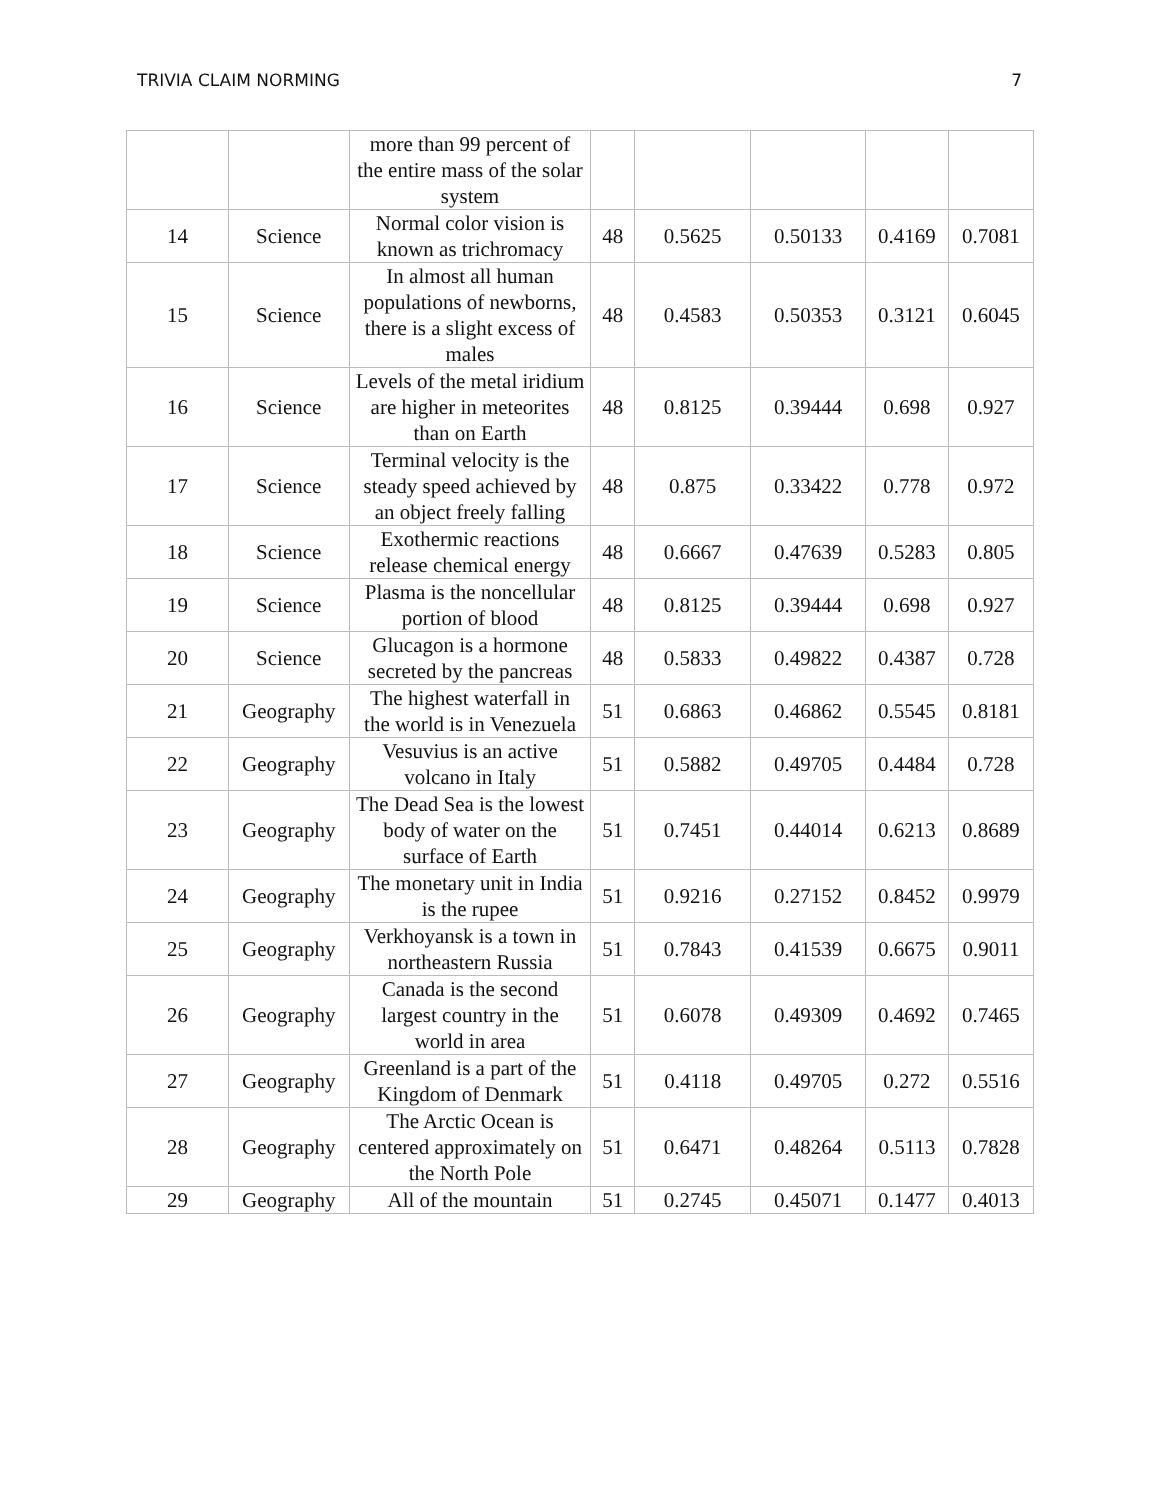TRIVIA CLAIM NORMING 7
| | | more than 99 percent of the entire mass of the solar system | | | | | |
| 14 | Science | Normal color vision is known as trichromacy | 48 | 0.5625 | 0.50133 | 0.4169 | 0.7081 |
| 15 | Science | In almost all human populations of newborns, there is a slight excess of males | 48 | 0.4583 | 0.50353 | 0.3121 | 0.6045 |
| 16 | Science | Levels of the metal iridium are higher in meteorites than on Earth | 48 | 0.8125 | 0.39444 | 0.698 | 0.927 |
| 17 | Science | Terminal velocity is the steady speed achieved by an object freely falling | 48 | 0.875 | 0.33422 | 0.778 | 0.972 |
| 18 | Science | Exothermic reactions release chemical energy | 48 | 0.6667 | 0.47639 | 0.5283 | 0.805 |
| 19 | Science | Plasma is the noncellular portion of blood | 48 | 0.8125 | 0.39444 | 0.698 | 0.927 |
| 20 | Science | Glucagon is a hormone secreted by the pancreas | 48 | 0.5833 | 0.49822 | 0.4387 | 0.728 |
| 21 | Geography | The highest waterfall in the world is in Venezuela | 51 | 0.6863 | 0.46862 | 0.5545 | 0.8181 |
| 22 | Geography | Vesuvius is an active volcano in Italy | 51 | 0.5882 | 0.49705 | 0.4484 | 0.728 |
| 23 | Geography | The Dead Sea is the lowest body of water on the surface of Earth | 51 | 0.7451 | 0.44014 | 0.6213 | 0.8689 |
| 24 | Geography | The monetary unit in India is the rupee | 51 | 0.9216 | 0.27152 | 0.8452 | 0.9979 |
| 25 | Geography | Verkhoyansk is a town in northeastern Russia | 51 | 0.7843 | 0.41539 | 0.6675 | 0.9011 |
| 26 | Geography | Canada is the second largest country in the world in area | 51 | 0.6078 | 0.49309 | 0.4692 | 0.7465 |
| 27 | Geography | Greenland is a part of the Kingdom of Denmark | 51 | 0.4118 | 0.49705 | 0.272 | 0.5516 |
| 28 | Geography | The Arctic Ocean is centered approximately on the North Pole | 51 | 0.6471 | 0.48264 | 0.5113 | 0.7828 |
| 29 | Geography | All of the mountain | 51 | 0.2745 | 0.45071 | 0.1477 | 0.4013 |